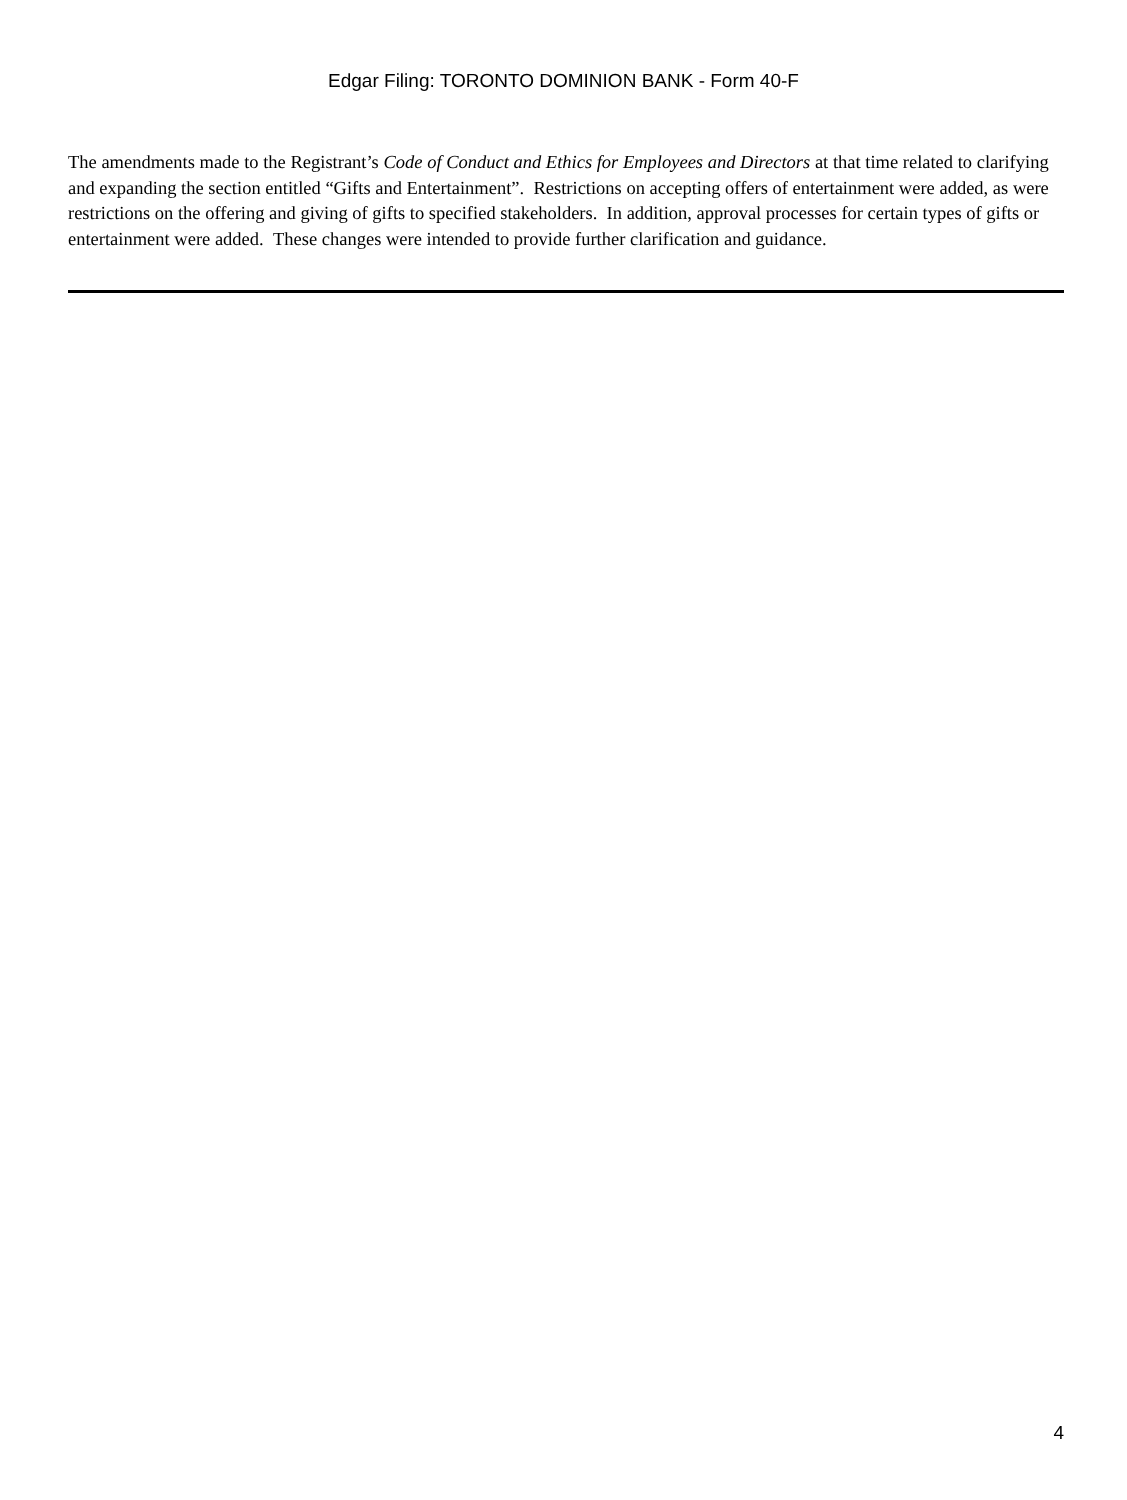Edgar Filing: TORONTO DOMINION BANK - Form 40-F
The amendments made to the Registrant’s Code of Conduct and Ethics for Employees and Directors at that time related to clarifying and expanding the section entitled “Gifts and Entertainment”. Restrictions on accepting offers of entertainment were added, as were restrictions on the offering and giving of gifts to specified stakeholders. In addition, approval processes for certain types of gifts or entertainment were added. These changes were intended to provide further clarification and guidance.
4